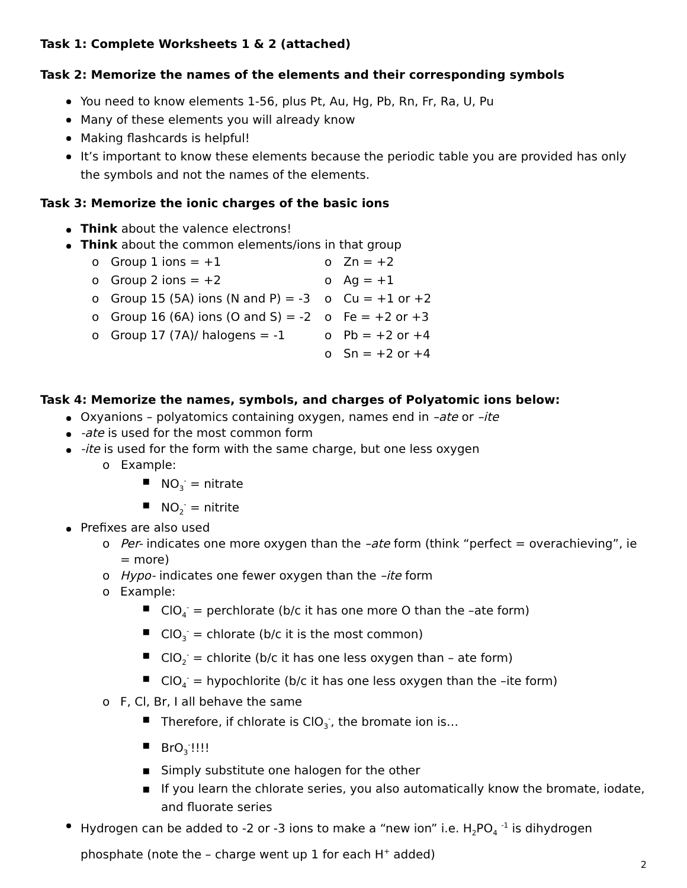Task 1: Complete Worksheets 1 & 2 (attached)
Task 2: Memorize the names of the elements and their corresponding symbols
You need to know elements 1-56, plus Pt, Au, Hg, Pb, Rn, Fr, Ra, U, Pu
Many of these elements you will already know
Making flashcards is helpful!
It’s important to know these elements because the periodic table you are provided has only the symbols and not the names of the elements.
Task 3: Memorize the ionic charges of the basic ions
Think about the valence electrons!
Think about the common elements/ions in that group
o Group 1 ions = +1
o Group 2 ions = +2
o Group 15 (5A) ions (N and P) = -3
o Group 16 (6A) ions (O and S) = -2
o Group 17 (7A)/ halogens = -1
o Zn = +2
o Ag = +1
o Cu = +1 or +2
o Fe = +2 or +3
o Pb = +2 or +4
o Sn = +2 or +4
Task 4: Memorize the names, symbols, and charges of Polyatomic ions below:
Oxyanions – polyatomics containing oxygen, names end in –ate or –ite
-ate is used for the most common form
-ite is used for the form with the same charge, but one less oxygen
o Example:
▪ NO<sub>3</sub><sup>-</sup> = nitrate
▪ NO<sub>2</sub><sup>-</sup> = nitrite
Prefixes are also used
o Per- indicates one more oxygen than the –ate form (think “perfect = overachieving”, ie = more)
o Hypo- indicates one fewer oxygen than the –ite form
o Example:
▪ ClO<sub>4</sub><sup>-</sup> = perchlorate (b/c it has one more O than the –ate form)
▪ ClO<sub>3</sub><sup>-</sup> = chlorate (b/c it is the most common)
▪ ClO<sub>2</sub><sup>-</sup> = chlorite (b/c it has one less oxygen than – ate form)
▪ ClO<sub>4</sub><sup>-</sup> = hypochlorite (b/c it has one less oxygen than the –ite form)
o F, Cl, Br, I all behave the same
▪ Therefore, if chlorate is ClO<sub>3</sub><sup>-</sup>, the bromate ion is…
▪ BrO<sub>3</sub><sup>-</sup>!!!!
▪ Simply substitute one halogen for the other
▪ If you learn the chlorate series, you also automatically know the bromate, iodate, and fluorate series
Hydrogen can be added to -2 or -3 ions to make a “new ion” i.e. H<sub>2</sub>PO<sub>4</sub> <sup>-1</sup> is dihydrogen phosphate (note the – charge went up 1 for each H<sup>+</sup> added)
2